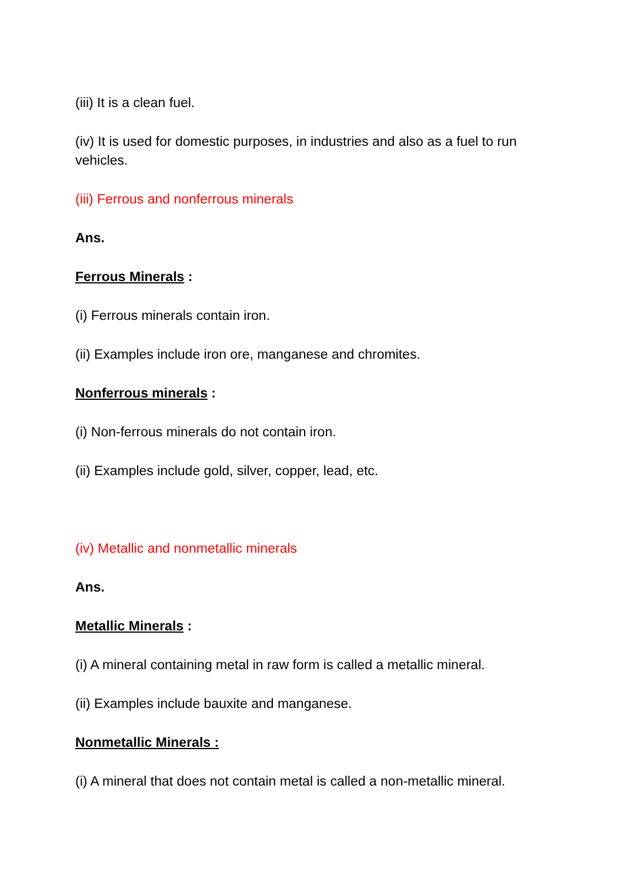(iii) It is a clean fuel.
(iv) It is used for domestic purposes, in industries and also as a fuel to run vehicles.
(iii) Ferrous and nonferrous minerals
Ans.
Ferrous Minerals :
(i) Ferrous minerals contain iron.
(ii) Examples include iron ore, manganese and chromites.
Nonferrous minerals :
(i) Non-ferrous minerals do not contain iron.
(ii) Examples include gold, silver, copper, lead, etc.
(iv) Metallic and nonmetallic minerals
Ans.
Metallic Minerals :
(i) A mineral containing metal in raw form is called a metallic mineral.
(ii) Examples include bauxite and manganese.
Nonmetallic Minerals :
(i) A mineral that does not contain metal is called a non-metallic mineral.